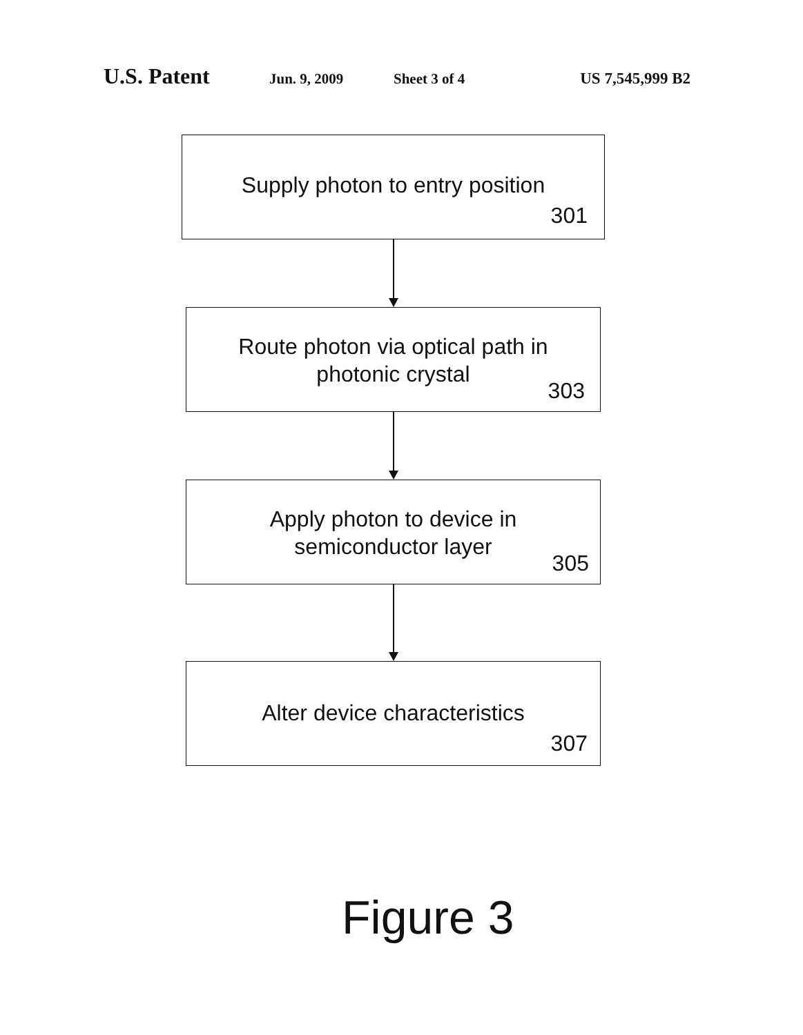U.S. Patent Jun. 9, 2009 Sheet 3 of 4 US 7,545,999 B2
Supply photon to entry position
301
Route photon via optical path in
photonic crystal
303
Apply photon to device in
semiconductor layer
305
Alter device characteristics
307
Figure 3